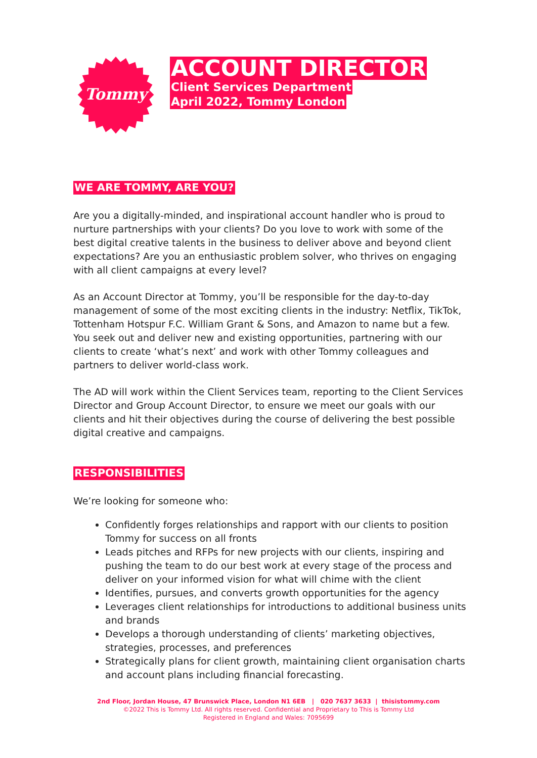Tommy
ACCOUNT DIRECTOR
Client Services Department
April 2022, Tommy London
WE ARE TOMMY, ARE YOU?
Are you a digitally-minded, and inspirational account handler who is proud to nurture partnerships with your clients? Do you love to work with some of the best digital creative talents in the business to deliver above and beyond client expectations? Are you an enthusiastic problem solver, who thrives on engaging with all client campaigns at every level?
As an Account Director at Tommy, you’ll be responsible for the day-to-day management of some of the most exciting clients in the industry: Netflix, TikTok, Tottenham Hotspur F.C. William Grant & Sons, and Amazon to name but a few. You seek out and deliver new and existing opportunities, partnering with our clients to create ‘what’s next’ and work with other Tommy colleagues and partners to deliver world-class work.
The AD will work within the Client Services team, reporting to the Client Services Director and Group Account Director, to ensure we meet our goals with our clients and hit their objectives during the course of delivering the best possible digital creative and campaigns.
RESPONSIBILITIES
We’re looking for someone who:
Confidently forges relationships and rapport with our clients to position Tommy for success on all fronts
Leads pitches and RFPs for new projects with our clients, inspiring and pushing the team to do our best work at every stage of the process and deliver on your informed vision for what will chime with the client
Identifies, pursues, and converts growth opportunities for the agency
Leverages client relationships for introductions to additional business units and brands
Develops a thorough understanding of clients’ marketing objectives, strategies, processes, and preferences
Strategically plans for client growth, maintaining client organisation charts and account plans including financial forecasting.
2nd Floor, Jordan House, 47 Brunswick Place, London N1 6EB | 020 7637 3633 | thisistommy.com
©2022 This is Tommy Ltd. All rights reserved. Confidential and Proprietary to This is Tommy Ltd
Registered in England and Wales: 7095699